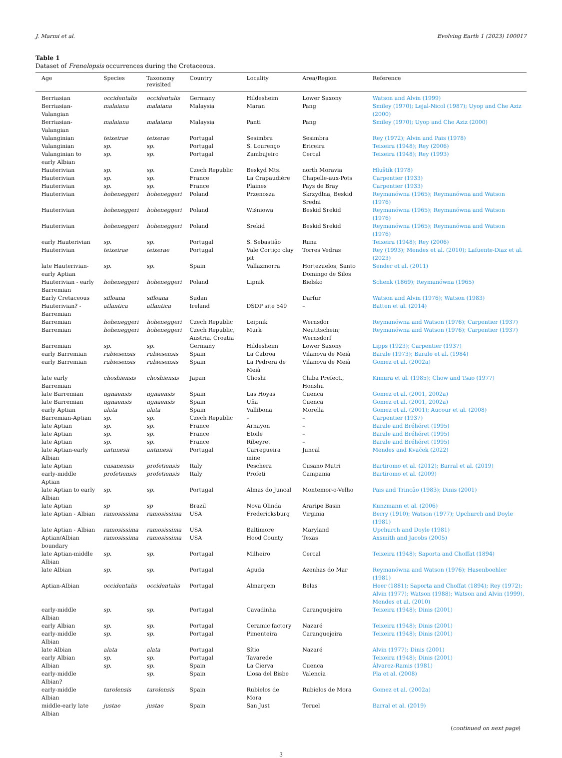J. Marmi et al. Evolving Earth 1 (2023) 100017
Table 1
Dataset of Frenelopsis occurrences during the Cretaceous.
| Age | Species | Taxonomy revisited | Country | Locality | Area/Region | Reference |
| --- | --- | --- | --- | --- | --- | --- |
| Berriasian | occidentalis | occidentalis | Germany | Hildesheim | Lower Saxony | Watson and Alvin (1999) |
| Berriasian-Valangian | malaiana | malaiana | Malaysia | Maran | Pang | Smiley (1970); Lejal-Nicol (1987); Uyop and Che Aziz (2000) |
| Berriasian-Valangian | malaiana | malaiana | Malaysia | Panti | Pang | Smiley (1970); Uyop and Che Aziz (2000) |
| Valanginian | teixeirae | teixerae | Portugal | Sesimbra | Sesimbra | Rey (1972); Alvin and Pais (1978) |
| Valanginian | sp. | sp. | Portugal | S. Lourenço | Ericeira | Teixeira (1948); Rey (2006) |
| Valanginian to early Albian | sp. | sp. | Portugal | Zambujeiro | Cercal | Teixeira (1948); Rey (1993) |
| Hauterivian | sp. | sp. | Czech Republic | Beskyd Mts. | north Moravia | Hluštík (1978) |
| Hauterivian | sp. | sp. | France | La Crapaudière | Chapelle-aux-Pots | Carpentier (1933) |
| Hauterivian | sp. | sp. | France | Plaines | Pays de Bray | Carpentier (1933) |
| Hauterivian | hoheneggeri | hoheneggeri | Poland | Przenosza | Skrzydlna, Beskid Sredni | Reymanówna (1965); Reymanówna and Watson (1976) |
| Hauterivian | hoheneggeri | hoheneggeri | Poland | Wiśniowa | Beskid Srekid | Reymanówna (1965); Reymanówna and Watson (1976) |
| Hauterivian | hoheneggeri | hoheneggeri | Poland | Srekid | Beskid Srekid | Reymanówna (1965); Reymanówna and Watson (1976) |
| early Hauterivian | sp. | sp. | Portugal | S. Sebastião | Runa | Teixeira (1948); Rey (2006) |
| Hauterivian | teixeirae | teixerae | Portugal | Vale Cortiço clay pit | Torres Vedras | Rey (1993); Mendes et al. (2010); Lafuente-Diaz et al. (2023) |
| late Hauterivian-early Aptian | sp. | sp. | Spain | Vallazmorra | Hortezuelos, Santo Domingo de Silos | Sender et al. (2011) |
| Hauterivian - early Barremian | hoheneggeri | hoheneggeri | Poland | Lipnik | Bielsko | Schenk (1869); Reymanówna (1965) |
| Early Cretaceous | sifloana | sifloana | Sudan | | Darfur | Watson and Alvin (1976); Watson (1983) |
| Hauterivian? - Barremian | atlantica | atlantica | Ireland | DSDP site 549 | – | Batten et al. (2014) |
| Barremian | hoheneggeri | hoheneggeri | Czech Republic | Leipnik | Wernsdor | Reymanówna and Watson (1976); Carpentier (1937) |
| Barremian | hoheneggeri | hoheneggeri | Czech Republic, Austria, Croatia | Murk | Neutitschein; Wernsdorf | Reymanówna and Watson (1976); Carpentier (1937) |
| Barremian | sp. | sp. | Germany | Hildesheim | Lower Saxony | Lipps (1923); Carpentier (1937) |
| early Barremian | rubiesensis | rubiesensis | Spain | La Cabroa | Vilanova de Meià | Barale (1973); Barale et al. (1984) |
| early Barremian | rubiesensis | rubiesensis | Spain | La Pedrera de Meià | Vilanova de Meià | Gomez et al. (2002a) |
| late early Barremian | choshiensis | choshiensis | Japan | Choshi | Chiba Prefect., Honshu | Kimura et al. (1985); Chow and Tsao (1977) |
| late Barremian | ugnaensis | ugnaensis | Spain | Las Hoyas | Cuenca | Gomez et al. (2001, 2002a) |
| late Barremian | ugnaensis | ugnaensis | Spain | Uña | Cuenca | Gomez et al. (2001, 2002a) |
| early Aptian | alata | alata | Spain | Vallibona | Morella | Gomez et al. (2001); Aucour et al. (2008) |
| Barremian-Aptian | sp. | sp. | Czech Republic | – | – | Carpentier (1937) |
| late Aptian | sp. | sp. | France | Arnayon | – | Barale and Bréhéret (1995) |
| late Aptian | sp. | sp. | France | Etoile | – | Barale and Bréhéret (1995) |
| late Aptian | sp. | sp. | France | Ribeyret | – | Barale and Bréhéret (1995) |
| late Aptian-early Albian | antunesii | antunesii | Portugal | Carregueira mine | Juncal | Mendes and Kvaček (2022) |
| late Aptian | cusanensis | profetiensis | Italy | Peschera | Cusano Mutri | Bartiromo et al. (2012); Barral et al. (2019) |
| early-middle Aptian | profetiensis | profetiensis | Italy | Profeti | Campania | Bartiromo et al. (2009) |
| late Aptian to early Albian | sp. | sp. | Portugal | Almas do Juncal | Montemor-o-Velho | Pais and Trincão (1983); Dinis (2001) |
| late Aptian | sp | sp | Brazil | Nova Olinda | Araripe Basin | Kunzmann et al. (2006) |
| late Aptian - Albian | ramosissima | ramosissima | USA | Fredericksburg | Virginia | Berry (1910); Watson (1977); Upchurch and Doyle (1981) |
| late Aptian - Albian | ramosissima | ramosissima | USA | Baltimore | Maryland | Upchurch and Doyle (1981) |
| Aptian/Albian boundary | ramosissima | ramosissima | USA | Hood County | Texas | Axsmith and Jacobs (2005) |
| late Aptian-middle Albian | sp. | sp. | Portugal | Milheiro | Cercal | Teixeira (1948); Saporta and Choffat (1894) |
| late Albian | sp. | sp. | Portugal | Aguda | Azenhas do Mar | Reymanówna and Watson (1976); Hasenboehler (1981) |
| Aptian-Albian | occidentalis | occidentalis | Portugal | Almargem | Belas | Heer (1881); Saporta and Choffat (1894); Rey (1972); Alvin (1977); Watson (1988); Watson and Alvin (1999), Mendes et al. (2010) |
| early-middle Albian | sp. | sp. | Portugal | Cavadinha | Caranguejeira | Teixeira (1948); Dinis (2001) |
| early Albian | sp. | sp. | Portugal | Ceramic factory | Nazaré | Teixeira (1948); Dinis (2001) |
| early-middle Albian | sp. | sp. | Portugal | Pimenteira | Caranguejeira | Teixeira (1948); Dinis (2001) |
| late Albian | alata | alata | Portugal | Sítio | Nazaré | Alvin (1977); Dinis (2001) |
| early Albian | sp. | sp. | Portugal | Tavarede | | Teixeira (1948); Dinis (2001) |
| Albian | sp. | sp. | Spain | La Cierva | Cuenca | Álvarez-Ramis (1981) |
| early-middle Albian? | | sp. | Spain | Llosa del Bisbe | Valencia | Pla et al. (2008) |
| early-middle Albian | turolensis | turolensis | Spain | Rubielos de Mora | Rubielos de Mora | Gomez et al. (2002a) |
| middle-early late Albian | justae | justae | Spain | San Just | Teruel | Barral et al. (2019) |
(continued on next page)
3